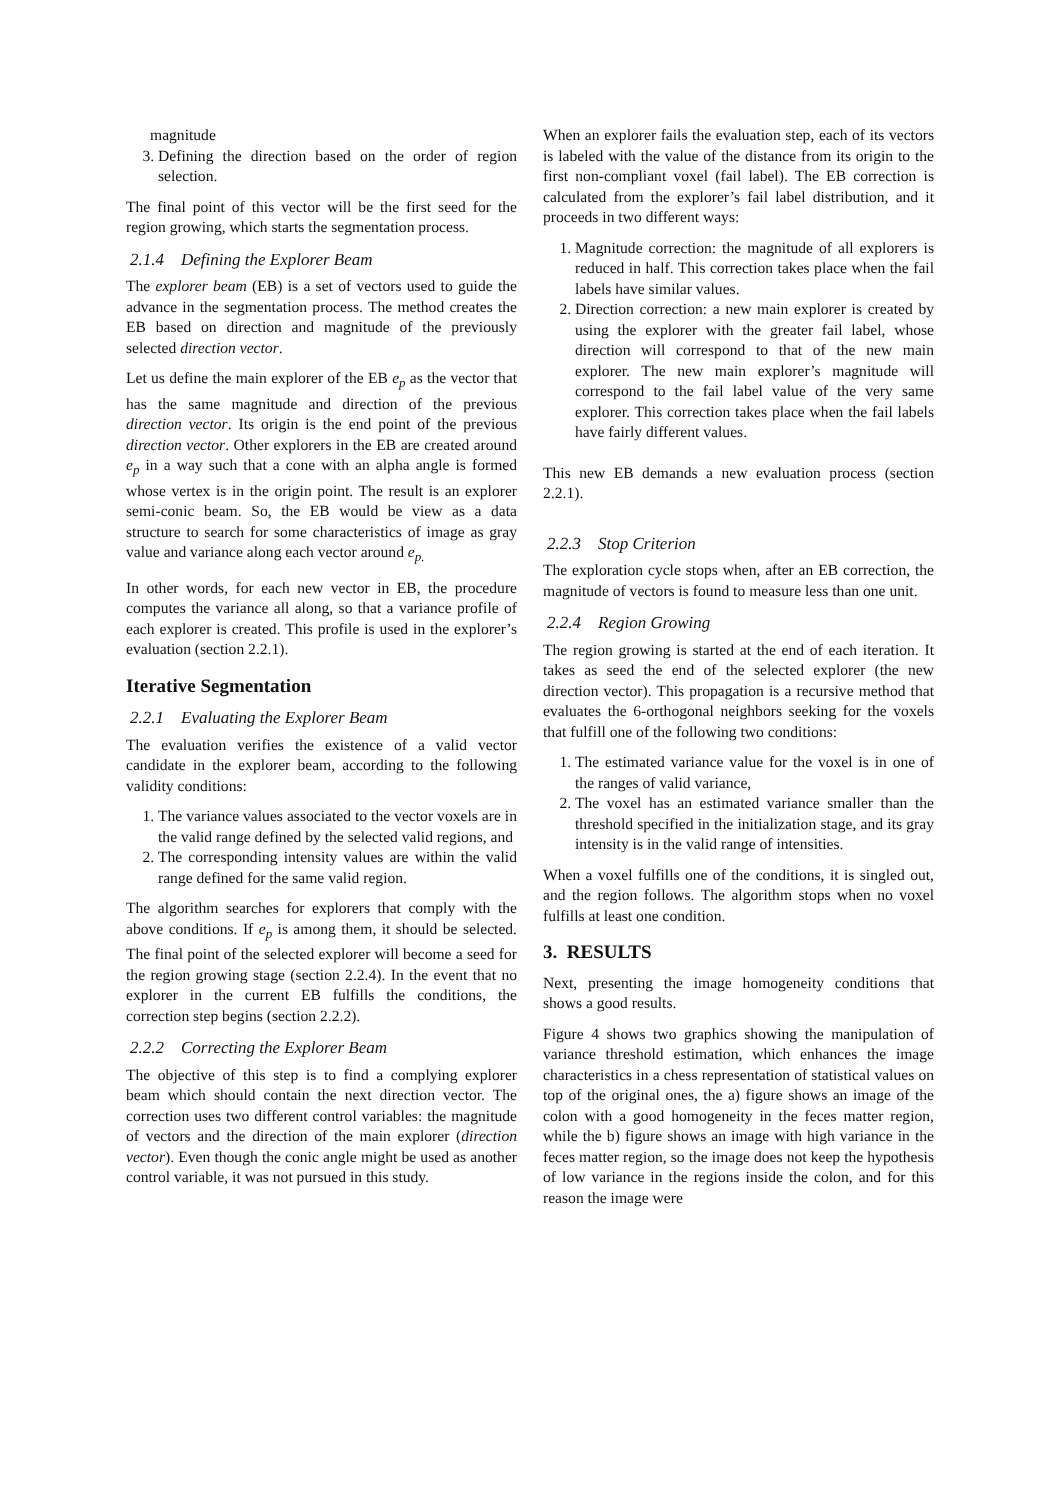magnitude
3. Defining the direction based on the order of region selection.
The final point of this vector will be the first seed for the region growing, which starts the segmentation process.
2.1.4 Defining the Explorer Beam
The explorer beam (EB) is a set of vectors used to guide the advance in the segmentation process. The method creates the EB based on direction and magnitude of the previously selected direction vector.
Let us define the main explorer of the EB e<sub>p</sub> as the vector that has the same magnitude and direction of the previous direction vector. Its origin is the end point of the previous direction vector. Other explorers in the EB are created around e<sub>p</sub> in a way such that a cone with an alpha angle is formed whose vertex is in the origin point. The result is an explorer semi-conic beam. So, the EB would be view as a data structure to search for some characteristics of image as gray value and variance along each vector around e<sub>p.</sub>
In other words, for each new vector in EB, the procedure computes the variance all along, so that a variance profile of each explorer is created. This profile is used in the explorer’s evaluation (section 2.2.1).
Iterative Segmentation
2.2.1 Evaluating the Explorer Beam
The evaluation verifies the existence of a valid vector candidate in the explorer beam, according to the following validity conditions:
1. The variance values associated to the vector voxels are in the valid range defined by the selected valid regions, and
2. The corresponding intensity values are within the valid range defined for the same valid region.
The algorithm searches for explorers that comply with the above conditions. If e<sub>p</sub> is among them, it should be selected. The final point of the selected explorer will become a seed for the region growing stage (section 2.2.4). In the event that no explorer in the current EB fulfills the conditions, the correction step begins (section 2.2.2).
2.2.2 Correcting the Explorer Beam
The objective of this step is to find a complying explorer beam which should contain the next direction vector. The correction uses two different control variables: the magnitude of vectors and the direction of the main explorer (direction vector). Even though the conic angle might be used as another control variable, it was not pursued in this study.
When an explorer fails the evaluation step, each of its vectors is labeled with the value of the distance from its origin to the first non-compliant voxel (fail label). The EB correction is calculated from the explorer’s fail label distribution, and it proceeds in two different ways:
1. Magnitude correction: the magnitude of all explorers is reduced in half. This correction takes place when the fail labels have similar values.
2. Direction correction: a new main explorer is created by using the explorer with the greater fail label, whose direction will correspond to that of the new main explorer. The new main explorer’s magnitude will correspond to the fail label value of the very same explorer. This correction takes place when the fail labels have fairly different values.
This new EB demands a new evaluation process (section 2.2.1).
2.2.3 Stop Criterion
The exploration cycle stops when, after an EB correction, the magnitude of vectors is found to measure less than one unit.
2.2.4 Region Growing
The region growing is started at the end of each iteration. It takes as seed the end of the selected explorer (the new direction vector). This propagation is a recursive method that evaluates the 6-orthogonal neighbors seeking for the voxels that fulfill one of the following two conditions:
1. The estimated variance value for the voxel is in one of the ranges of valid variance,
2. The voxel has an estimated variance smaller than the threshold specified in the initialization stage, and its gray intensity is in the valid range of intensities.
When a voxel fulfills one of the conditions, it is singled out, and the region follows. The algorithm stops when no voxel fulfills at least one condition.
3. RESULTS
Next, presenting the image homogeneity conditions that shows a good results.
Figure 4 shows two graphics showing the manipulation of variance threshold estimation, which enhances the image characteristics in a chess representation of statistical values on top of the original ones, the a) figure shows an image of the colon with a good homogeneity in the feces matter region, while the b) figure shows an image with high variance in the feces matter region, so the image does not keep the hypothesis of low variance in the regions inside the colon, and for this reason the image were